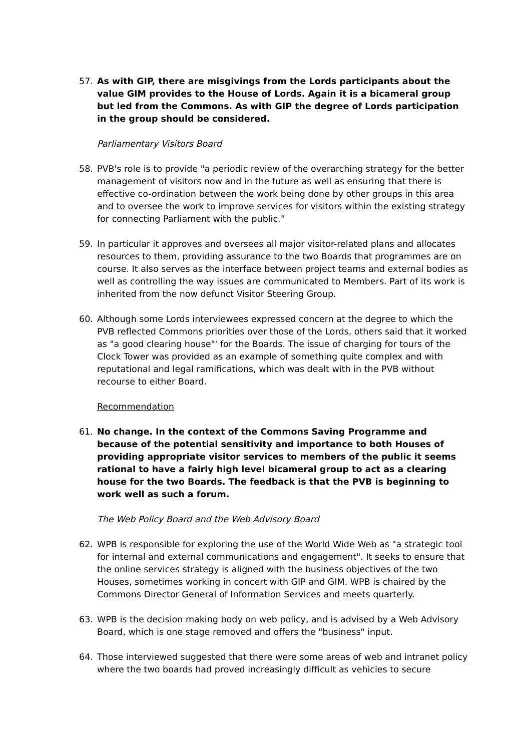57. As with GIP, there are misgivings from the Lords participants about the value GIM provides to the House of Lords. Again it is a bicameral group but led from the Commons. As with GIP the degree of Lords participation in the group should be considered.
Parliamentary Visitors Board
58. PVB's role is to provide "a periodic review of the overarching strategy for the better management of visitors now and in the future as well as ensuring that there is effective co-ordination between the work being done by other groups in this area and to oversee the work to improve services for visitors within the existing strategy for connecting Parliament with the public.”
59. In particular it approves and oversees all major visitor-related plans and allocates resources to them, providing assurance to the two Boards that programmes are on course. It also serves as the interface between project teams and external bodies as well as controlling the way issues are communicated to Members. Part of its work is inherited from the now defunct Visitor Steering Group.
60. Although some Lords interviewees expressed concern at the degree to which the PVB reflected Commons priorities over those of the Lords, others said that it worked as "a good clearing house"' for the Boards. The issue of charging for tours of the Clock Tower was provided as an example of something quite complex and with reputational and legal ramifications, which was dealt with in the PVB without recourse to either Board.
Recommendation
61. No change. In the context of the Commons Saving Programme and because of the potential sensitivity and importance to both Houses of providing appropriate visitor services to members of the public it seems rational to have a fairly high level bicameral group to act as a clearing house for the two Boards. The feedback is that the PVB is beginning to work well as such a forum.
The Web Policy Board and the Web Advisory Board
62. WPB is responsible for exploring the use of the World Wide Web as "a strategic tool for internal and external communications and engagement". It seeks to ensure that the online services strategy is aligned with the business objectives of the two Houses, sometimes working in concert with GIP and GIM. WPB is chaired by the Commons Director General of Information Services and meets quarterly.
63. WPB is the decision making body on web policy, and is advised by a Web Advisory Board, which is one stage removed and offers the "business" input.
64. Those interviewed suggested that there were some areas of web and intranet policy where the two boards had proved increasingly difficult as vehicles to secure